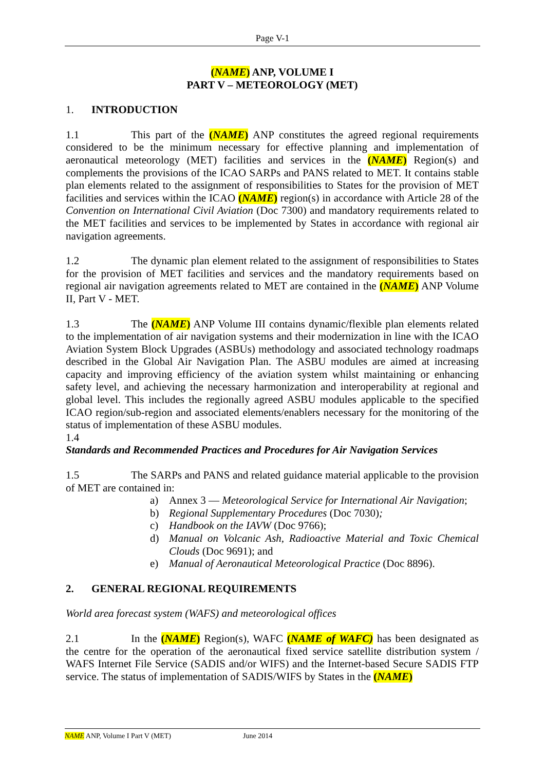Page V-1
(NAME) ANP, VOLUME I
PART V – METEOROLOGY (MET)
1. INTRODUCTION
1.1 This part of the (NAME) ANP constitutes the agreed regional requirements considered to be the minimum necessary for effective planning and implementation of aeronautical meteorology (MET) facilities and services in the (NAME) Region(s) and complements the provisions of the ICAO SARPs and PANS related to MET. It contains stable plan elements related to the assignment of responsibilities to States for the provision of MET facilities and services within the ICAO (NAME) region(s) in accordance with Article 28 of the Convention on International Civil Aviation (Doc 7300) and mandatory requirements related to the MET facilities and services to be implemented by States in accordance with regional air navigation agreements.
1.2 The dynamic plan element related to the assignment of responsibilities to States for the provision of MET facilities and services and the mandatory requirements based on regional air navigation agreements related to MET are contained in the (NAME) ANP Volume II, Part V - MET.
1.3 The (NAME) ANP Volume III contains dynamic/flexible plan elements related to the implementation of air navigation systems and their modernization in line with the ICAO Aviation System Block Upgrades (ASBUs) methodology and associated technology roadmaps described in the Global Air Navigation Plan. The ASBU modules are aimed at increasing capacity and improving efficiency of the aviation system whilst maintaining or enhancing safety level, and achieving the necessary harmonization and interoperability at regional and global level. This includes the regionally agreed ASBU modules applicable to the specified ICAO region/sub-region and associated elements/enablers necessary for the monitoring of the status of implementation of these ASBU modules.
1.4
Standards and Recommended Practices and Procedures for Air Navigation Services
1.5 The SARPs and PANS and related guidance material applicable to the provision of MET are contained in:
a) Annex 3 — Meteorological Service for International Air Navigation;
b) Regional Supplementary Procedures (Doc 7030);
c) Handbook on the IAVW (Doc 9766);
d) Manual on Volcanic Ash, Radioactive Material and Toxic Chemical Clouds (Doc 9691); and
e) Manual of Aeronautical Meteorological Practice (Doc 8896).
2. GENERAL REGIONAL REQUIREMENTS
World area forecast system (WAFS) and meteorological offices
2.1 In the (NAME) Region(s), WAFC (NAME of WAFC) has been designated as the centre for the operation of the aeronautical fixed service satellite distribution system / WAFS Internet File Service (SADIS and/or WIFS) and the Internet-based Secure SADIS FTP service. The status of implementation of SADIS/WIFS by States in the (NAME)
NAME ANP, Volume I Part V (MET) June 2014